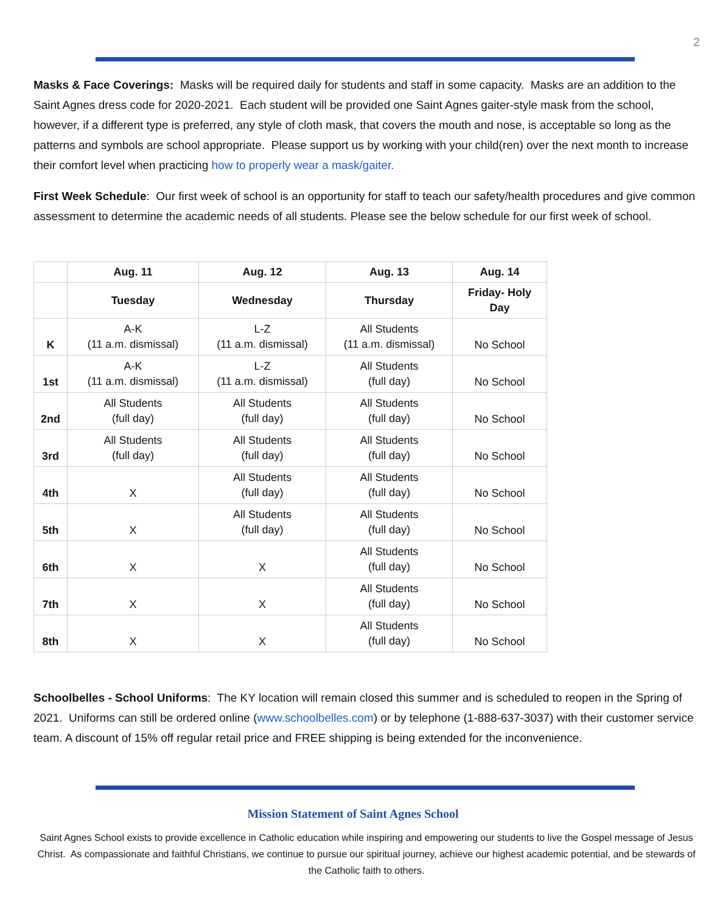2
Masks & Face Coverings: Masks will be required daily for students and staff in some capacity. Masks are an addition to the Saint Agnes dress code for 2020-2021. Each student will be provided one Saint Agnes gaiter-style mask from the school, however, if a different type is preferred, any style of cloth mask, that covers the mouth and nose, is acceptable so long as the patterns and symbols are school appropriate. Please support us by working with your child(ren) over the next month to increase their comfort level when practicing how to properly wear a mask/gaiter.
First Week Schedule: Our first week of school is an opportunity for staff to teach our safety/health procedures and give common assessment to determine the academic needs of all students. Please see the below schedule for our first week of school.
| | Aug. 11 | Aug. 12 | Aug. 13 | Aug. 14 |
| --- | --- | --- | --- | --- |
| | Tuesday | Wednesday | Thursday | Friday- Holy Day |
| K | A-K (11 a.m. dismissal) | L-Z (11 a.m. dismissal) | All Students (11 a.m. dismissal) | No School |
| 1st | A-K (11 a.m. dismissal) | L-Z (11 a.m. dismissal) | All Students (full day) | No School |
| 2nd | All Students (full day) | All Students (full day) | All Students (full day) | No School |
| 3rd | All Students (full day) | All Students (full day) | All Students (full day) | No School |
| 4th | X | All Students (full day) | All Students (full day) | No School |
| 5th | X | All Students (full day) | All Students (full day) | No School |
| 6th | X | X | All Students (full day) | No School |
| 7th | X | X | All Students (full day) | No School |
| 8th | X | X | All Students (full day) | No School |
Schoolbelles - School Uniforms: The KY location will remain closed this summer and is scheduled to reopen in the Spring of 2021. Uniforms can still be ordered online (www.schoolbelles.com) or by telephone (1-888-637-3037) with their customer service team. A discount of 15% off regular retail price and FREE shipping is being extended for the inconvenience.
Mission Statement of Saint Agnes School
Saint Agnes School exists to provide excellence in Catholic education while inspiring and empowering our students to live the Gospel message of Jesus Christ. As compassionate and faithful Christians, we continue to pursue our spiritual journey, achieve our highest academic potential, and be stewards of the Catholic faith to others.